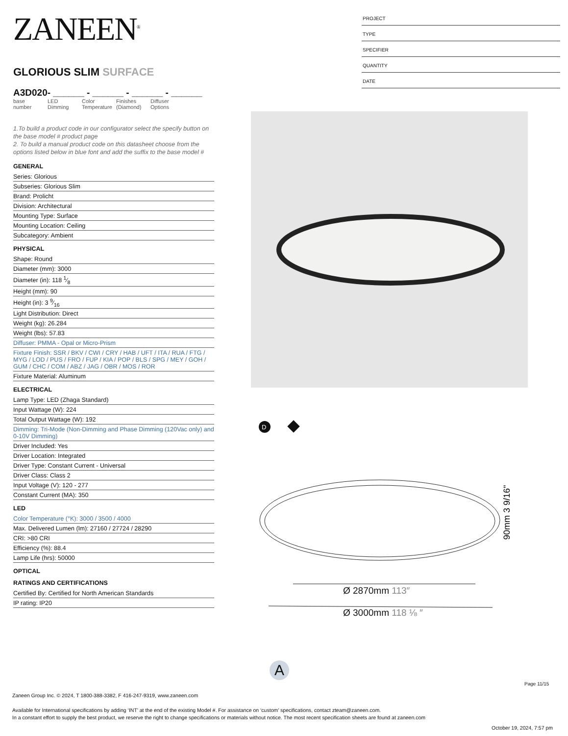ZANEEN<sup>®</sup>
GLORIOUS SLIM SURFACE
A3D020- ______ - ______ - ______ - ______
base number
LED Dimming
Color Temperature
Finishes (Diamond)
Diffuser Options
1.To build a product code in our configurator select the specify button on the base model # product page
2. To build a manual product code on this datasheet choose from the options listed below in blue font and add the suffix to the base model #
GENERAL
Series: Glorious
Subseries: Glorious Slim
Brand: Prolicht
Division: Architectural
Mounting Type: Surface
Mounting Location: Ceiling
Subcategory: Ambient
PHYSICAL
Shape: Round
Diameter (mm): 3000
Diameter (in): 118 1⁄8
Height (mm): 90
Height (in): 3 9⁄16
Light Distribution: Direct
Weight (kg): 26.284
Weight (lbs): 57.83
Diffuser: PMMA - Opal or Micro-Prism
Fixture Finish: SSR / BKV / CWI / CRY / HAB / UFT / ITA / RUA / FTG / MYG / LOD / PUS / FRO / FUP / KIA / POP / BLS / SPG / MEY / GOH / GUM / CHC / COM / ABZ / JAG / OBR / MOS / ROR
Fixture Material: Aluminum
ELECTRICAL
Lamp Type: LED (Zhaga Standard)
Input Wattage (W): 224
Total Output Wattage (W): 192
Dimming: Tri-Mode (Non-Dimming and Phase Dimming (120Vac only) and 0-10V Dimming)
Driver Included: Yes
Driver Location: Integrated
Driver Type: Constant Current - Universal
Driver Class: Class 2
Input Voltage (V): 120 - 277
Constant Current (MA): 350
LED
Color Temperature (°K): 3000 / 3500 / 4000
Max. Delivered Lumen (lm): 27160 / 27724 / 28290
CRI: >80 CRI
Efficiency (%): 88.4
Lamp Life (hrs): 50000
OPTICAL
RATINGS AND CERTIFICATIONS
Certified By: Certified for North American Standards
IP rating: IP20
PROJECT
TYPE
SPECIFIER
QUANTITY
DATE
D
90mm 3 9/16"
Ø 2870mm 113″
Ø 3000mm 118 ⅛ ″
A
Page 11/15
Zaneen Group Inc. © 2024, T 1800-388-3382, F 416-247-9319, www.zaneen.com
Available for International specifications by adding ‘INT’ at the end of the existing Model #. For assistance on ‘custom’ specifications, contact zteam@zaneen.com.
In a constant effort to supply the best product, we reserve the right to change specifications or materials without notice. The most recent specification sheets are found at zaneen.com
October 19, 2024, 7:57 pm